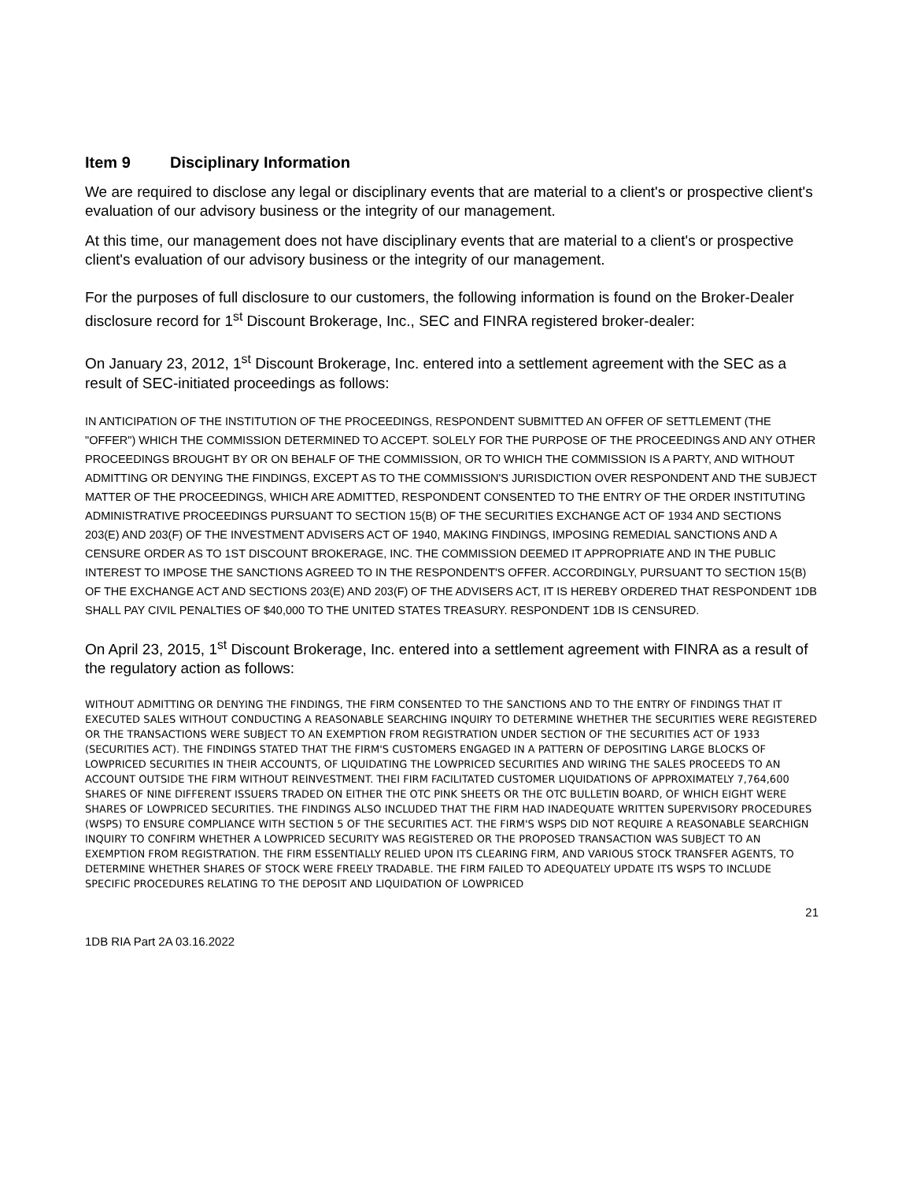Item 9 Disciplinary Information
We are required to disclose any legal or disciplinary events that are material to a client's or prospective client's evaluation of our advisory business or the integrity of our management.
At this time, our management does not have disciplinary events that are material to a client's or prospective client's evaluation of our advisory business or the integrity of our management.
For the purposes of full disclosure to our customers, the following information is found on the Broker-Dealer disclosure record for 1<sup>st</sup> Discount Brokerage, Inc., SEC and FINRA registered broker-dealer:
On January 23, 2012, 1<sup>st</sup> Discount Brokerage, Inc. entered into a settlement agreement with the SEC as a result of SEC-initiated proceedings as follows:
IN ANTICIPATION OF THE INSTITUTION OF THE PROCEEDINGS, RESPONDENT SUBMITTED AN OFFER OF SETTLEMENT (THE "OFFER") WHICH THE COMMISSION DETERMINED TO ACCEPT. SOLELY FOR THE PURPOSE OF THE PROCEEDINGS AND ANY OTHER PROCEEDINGS BROUGHT BY OR ON BEHALF OF THE COMMISSION, OR TO WHICH THE COMMISSION IS A PARTY, AND WITHOUT ADMITTING OR DENYING THE FINDINGS, EXCEPT AS TO THE COMMISSION'S JURISDICTION OVER RESPONDENT AND THE SUBJECT MATTER OF THE PROCEEDINGS, WHICH ARE ADMITTED, RESPONDENT CONSENTED TO THE ENTRY OF THE ORDER INSTITUTING ADMINISTRATIVE PROCEEDINGS PURSUANT TO SECTION 15(B) OF THE SECURITIES EXCHANGE ACT OF 1934 AND SECTIONS 203(E) AND 203(F) OF THE INVESTMENT ADVISERS ACT OF 1940, MAKING FINDINGS, IMPOSING REMEDIAL SANCTIONS AND A CENSURE ORDER AS TO 1ST DISCOUNT BROKERAGE, INC. THE COMMISSION DEEMED IT APPROPRIATE AND IN THE PUBLIC INTEREST TO IMPOSE THE SANCTIONS AGREED TO IN THE RESPONDENT'S OFFER. ACCORDINGLY, PURSUANT TO SECTION 15(B) OF THE EXCHANGE ACT AND SECTIONS 203(E) AND 203(F) OF THE ADVISERS ACT, IT IS HEREBY ORDERED THAT RESPONDENT 1DB SHALL PAY CIVIL PENALTIES OF $40,000 TO THE UNITED STATES TREASURY. RESPONDENT 1DB IS CENSURED.
On April 23, 2015, 1<sup>st</sup> Discount Brokerage, Inc. entered into a settlement agreement with FINRA as a result of the regulatory action as follows:
WITHOUT ADMITTING OR DENYING THE FINDINGS, THE FIRM CONSENTED TO THE SANCTIONS AND TO THE ENTRY OF FINDINGS THAT IT EXECUTED SALES WITHOUT CONDUCTING A REASONABLE SEARCHING INQUIRY TO DETERMINE WHETHER THE SECURITIES WERE REGISTERED OR THE TRANSACTIONS WERE SUBJECT TO AN EXEMPTION FROM REGISTRATION UNDER SECTION OF THE SECURITIES ACT OF 1933 (SECURITIES ACT). THE FINDINGS STATED THAT THE FIRM'S CUSTOMERS ENGAGED IN A PATTERN OF DEPOSITING LARGE BLOCKS OF LOWPRICED SECURITIES IN THEIR ACCOUNTS, OF LIQUIDATING THE LOWPRICED SECURITIES AND WIRING THE SALES PROCEEDS TO AN ACCOUNT OUTSIDE THE FIRM WITHOUT REINVESTMENT. THEI FIRM FACILITATED CUSTOMER LIQUIDATIONS OF APPROXIMATELY 7,764,600 SHARES OF NINE DIFFERENT ISSUERS TRADED ON EITHER THE OTC PINK SHEETS OR THE OTC BULLETIN BOARD, OF WHICH EIGHT WERE SHARES OF LOWPRICED SECURITIES. THE FINDINGS ALSO INCLUDED THAT THE FIRM HAD INADEQUATE WRITTEN SUPERVISORY PROCEDURES (WSPS) TO ENSURE COMPLIANCE WITH SECTION 5 OF THE SECURITIES ACT. THE FIRM'S WSPS DID NOT REQUIRE A REASONABLE SEARCHIGN INQUIRY TO CONFIRM WHETHER A LOWPRICED SECURITY WAS REGISTERED OR THE PROPOSED TRANSACTION WAS SUBJECT TO AN EXEMPTION FROM REGISTRATION. THE FIRM ESSENTIALLY RELIED UPON ITS CLEARING FIRM, AND VARIOUS STOCK TRANSFER AGENTS, TO DETERMINE WHETHER SHARES OF STOCK WERE FREELY TRADABLE. THE FIRM FAILED TO ADEQUATELY UPDATE ITS WSPS TO INCLUDE SPECIFIC PROCEDURES RELATING TO THE DEPOSIT AND LIQUIDATION OF LOWPRICED
21
1DB RIA Part 2A 03.16.2022